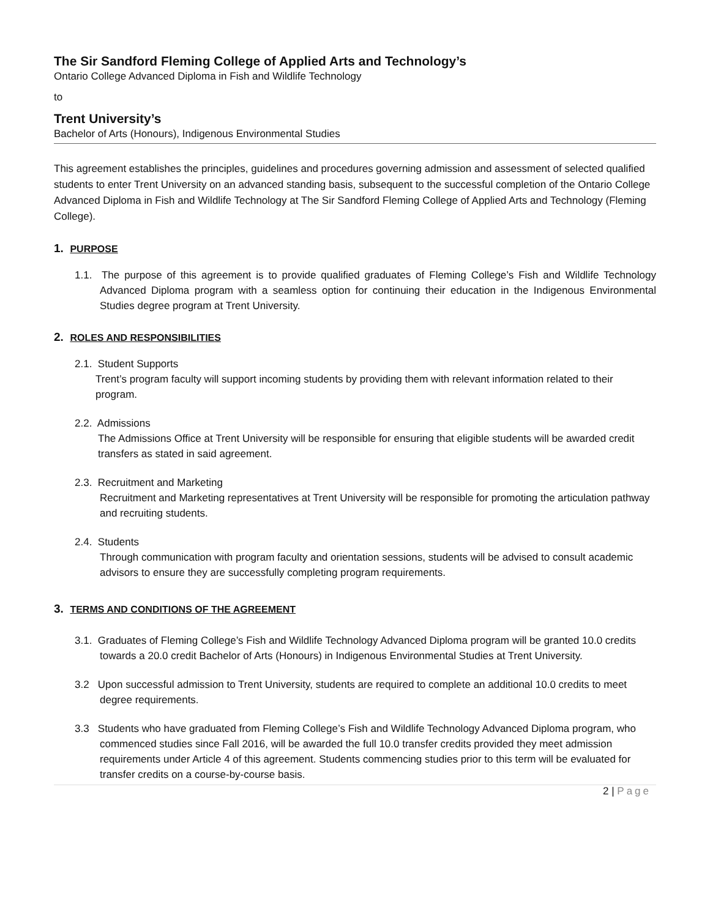The Sir Sandford Fleming College of Applied Arts and Technology’s
Ontario College Advanced Diploma in Fish and Wildlife Technology
to
Trent University’s
Bachelor of Arts (Honours), Indigenous Environmental Studies
This agreement establishes the principles, guidelines and procedures governing admission and assessment of selected qualified students to enter Trent University on an advanced standing basis, subsequent to the successful completion of the Ontario College Advanced Diploma in Fish and Wildlife Technology at The Sir Sandford Fleming College of Applied Arts and Technology (Fleming College).
1. PURPOSE
1.1. The purpose of this agreement is to provide qualified graduates of Fleming College’s Fish and Wildlife Technology Advanced Diploma program with a seamless option for continuing their education in the Indigenous Environmental Studies degree program at Trent University.
2. ROLES AND RESPONSIBILITIES
2.1. Student Supports
Trent’s program faculty will support incoming students by providing them with relevant information related to their program.
2.2. Admissions
The Admissions Office at Trent University will be responsible for ensuring that eligible students will be awarded credit transfers as stated in said agreement.
2.3. Recruitment and Marketing
Recruitment and Marketing representatives at Trent University will be responsible for promoting the articulation pathway and recruiting students.
2.4. Students
Through communication with program faculty and orientation sessions, students will be advised to consult academic advisors to ensure they are successfully completing program requirements.
3. TERMS AND CONDITIONS OF THE AGREEMENT
3.1. Graduates of Fleming College’s Fish and Wildlife Technology Advanced Diploma program will be granted 10.0 credits towards a 20.0 credit Bachelor of Arts (Honours) in Indigenous Environmental Studies at Trent University.
3.2 Upon successful admission to Trent University, students are required to complete an additional 10.0 credits to meet degree requirements.
3.3 Students who have graduated from Fleming College’s Fish and Wildlife Technology Advanced Diploma program, who commenced studies since Fall 2016, will be awarded the full 10.0 transfer credits provided they meet admission requirements under Article 4 of this agreement. Students commencing studies prior to this term will be evaluated for transfer credits on a course-by-course basis.
2 | Page